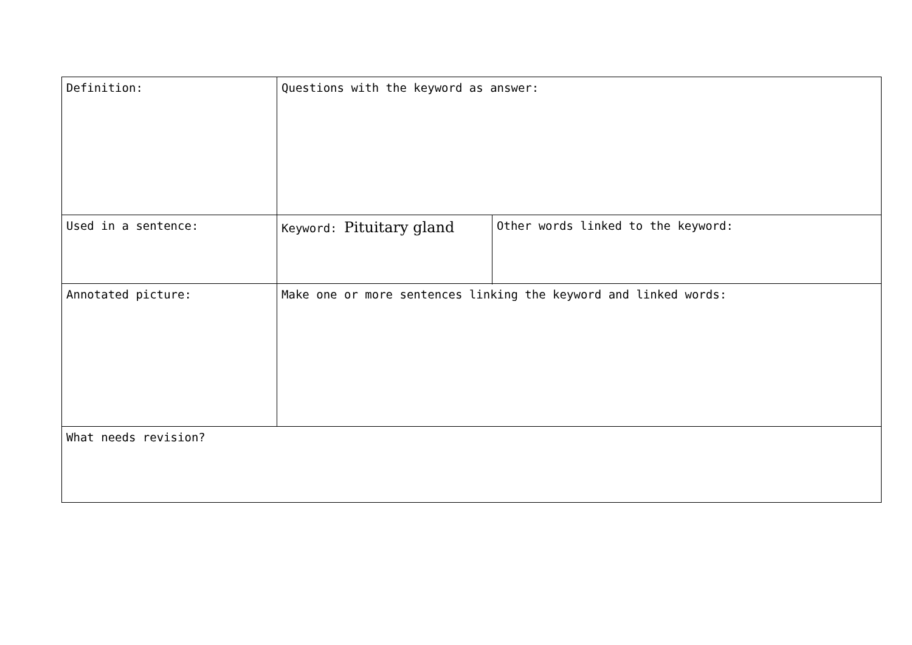| Definition: | Questions with the keyword as answer: | |
| Used in a sentence: | | |
| | Keyword: Pituitary gland | Other words linked to the keyword: |
| Annotated picture: | | |
| | Make one or more sentences linking the keyword and linked words: | |
| What needs revision? | | |